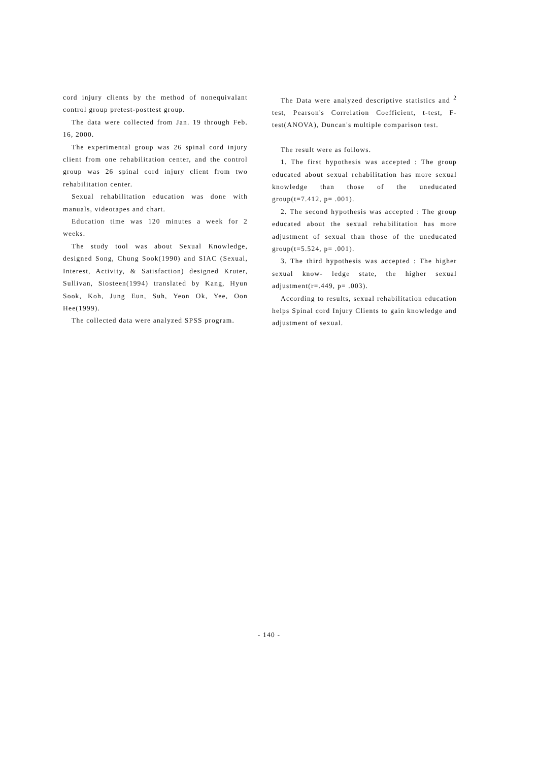cord injury clients by the method of nonequivalant control group pretest-posttest group.
The data were collected from Jan. 19 through Feb. 16, 2000.
The experimental group was 26 spinal cord injury client from one rehabilitation center, and the control group was 26 spinal cord injury client from two rehabilitation center.
Sexual rehabilitation education was done with manuals, videotapes and chart.
Education time was 120 minutes a week for 2 weeks.
The study tool was about Sexual Knowledge, designed Song, Chung Sook(1990) and SIAC (Sexual, Interest, Activity, & Satisfaction) designed Kruter, Sullivan, Siosteen(1994) translated by Kang, Hyun Sook, Koh, Jung Eun, Suh, Yeon Ok, Yee, Oon Hee(1999).
The collected data were analyzed SPSS program.
The Data were analyzed descriptive statistics and <sup>2</sup> test, Pearson's Correlation Coefficient, t-test, F-test(ANOVA), Duncan's multiple comparison test.
The result were as follows.
1. The first hypothesis was accepted : The group educated about sexual rehabilitation has more sexual knowledge than those of the uneducated group(t=7.412, p= .001).
2. The second hypothesis was accepted : The group educated about the sexual rehabilitation has more adjustment of sexual than those of the uneducated group(t=5.524, p= .001).
3. The third hypothesis was accepted : The higher sexual know- ledge state, the higher sexual adjustment(r=.449, p= .003).
According to results, sexual rehabilitation education helps Spinal cord Injury Clients to gain knowledge and adjustment of sexual.
- 140 -